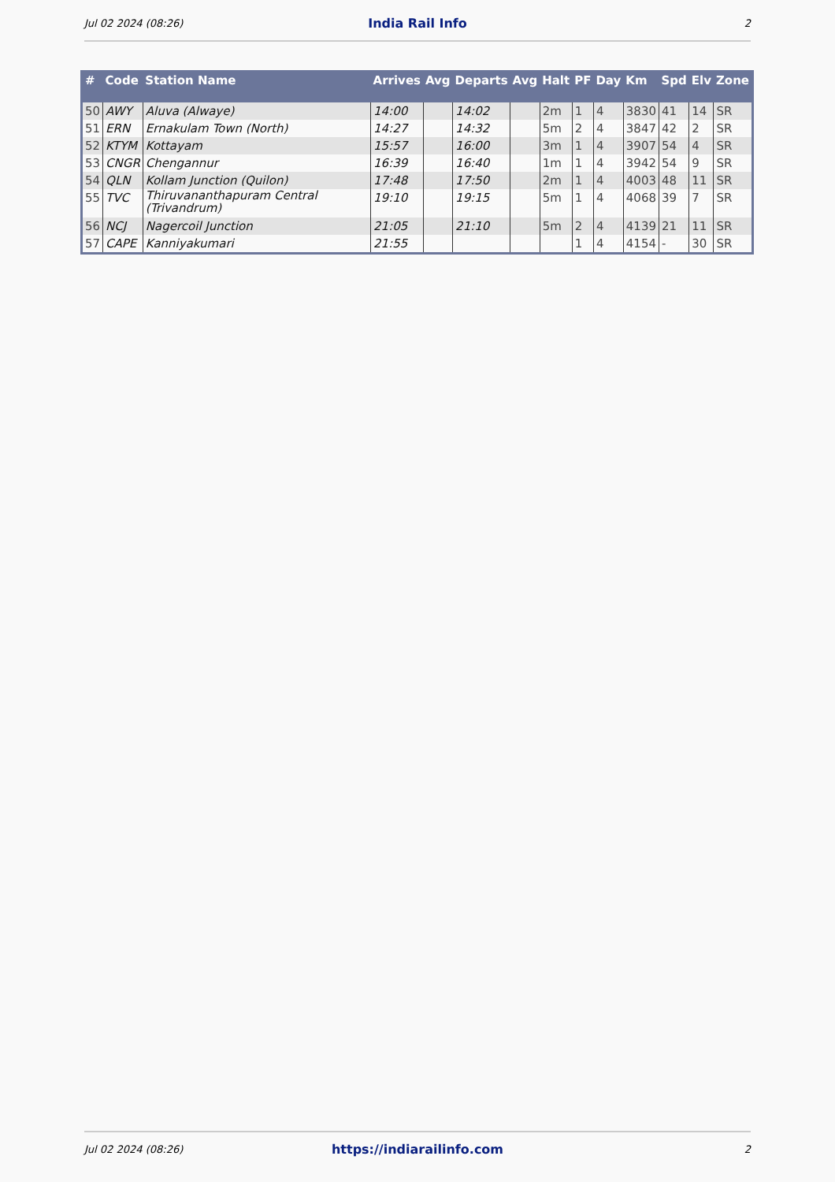Jul 02 2024 (08:26) India Rail Info 2
| # | Code | Station Name | Arrives | Avg | Departs | Avg | Halt | PF | Day | Km | Spd | Elv | Zone |
| --- | --- | --- | --- | --- | --- | --- | --- | --- | --- | --- | --- | --- | --- |
| 50 | AWY | Aluva (Alwaye) | 14:00 | | 14:02 | | 2m | 1 | 4 | 3830 | 41 | 14 | SR |
| 51 | ERN | Ernakulam Town (North) | 14:27 | | 14:32 | | 5m | 2 | 4 | 3847 | 42 | 2 | SR |
| 52 | KTYM | Kottayam | 15:57 | | 16:00 | | 3m | 1 | 4 | 3907 | 54 | 4 | SR |
| 53 | CNGR | Chengannur | 16:39 | | 16:40 | | 1m | 1 | 4 | 3942 | 54 | 9 | SR |
| 54 | QLN | Kollam Junction (Quilon) | 17:48 | | 17:50 | | 2m | 1 | 4 | 4003 | 48 | 11 | SR |
| 55 | TVC | Thiruvananthapuram Central (Trivandrum) | 19:10 | | 19:15 | | 5m | 1 | 4 | 4068 | 39 | 7 | SR |
| 56 | NCJ | Nagercoil Junction | 21:05 | | 21:10 | | 5m | 2 | 4 | 4139 | 21 | 11 | SR |
| 57 | CAPE | Kanniyakumari | 21:55 | | | | | 1 | 4 | 4154 | - | 30 | SR |
Jul 02 2024 (08:26) https://indiarailinfo.com 2